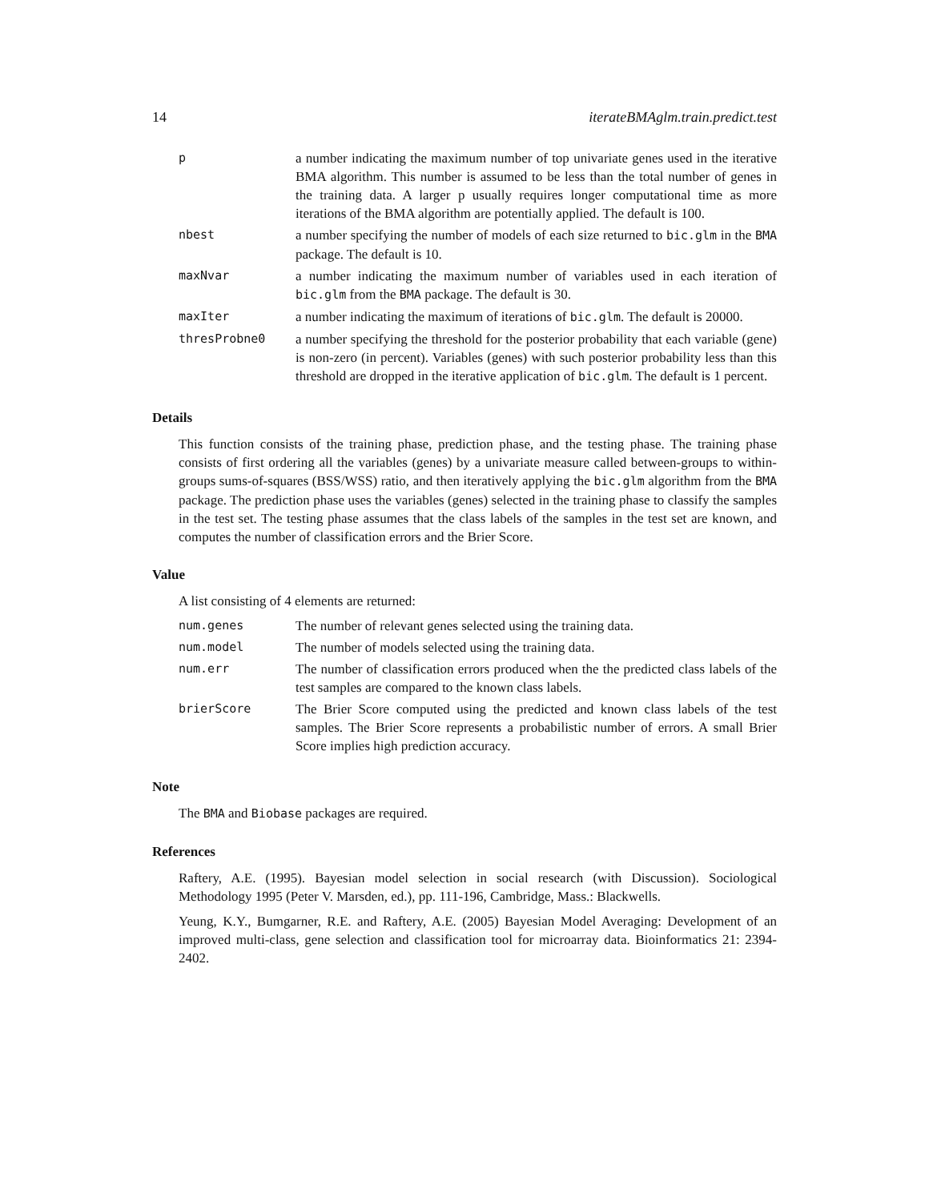14 iterateBMAglm.train.predict.test
| p | a number indicating the maximum number of top univariate genes used in the iterative BMA algorithm. This number is assumed to be less than the total number of genes in the training data. A larger p usually requires longer computational time as more iterations of the BMA algorithm are potentially applied. The default is 100. |
| nbest | a number specifying the number of models of each size returned to bic.glm in the BMA package. The default is 10. |
| maxNvar | a number indicating the maximum number of variables used in each iteration of bic.glm from the BMA package. The default is 30. |
| maxIter | a number indicating the maximum of iterations of bic.glm . The default is 20000. |
| thresProbne0 | a number specifying the threshold for the posterior probability that each variable (gene) is non-zero (in percent). Variables (genes) with such posterior probability less than this threshold are dropped in the iterative application of bic.glm . The default is 1 percent. |
Details
This function consists of the training phase, prediction phase, and the testing phase. The training phase consists of first ordering all the variables (genes) by a univariate measure called between-groups to within-groups sums-of-squares (BSS/WSS) ratio, and then iteratively applying the bic.glm algorithm from the BMA package. The prediction phase uses the variables (genes) selected in the training phase to classify the samples in the test set. The testing phase assumes that the class labels of the samples in the test set are known, and computes the number of classification errors and the Brier Score.
Value
A list consisting of 4 elements are returned:
| num.genes | The number of relevant genes selected using the training data. |
| num.model | The number of models selected using the training data. |
| num.err | The number of classification errors produced when the the predicted class labels of the test samples are compared to the known class labels. |
| brierScore | The Brier Score computed using the predicted and known class labels of the test samples. The Brier Score represents a probabilistic number of errors. A small Brier Score implies high prediction accuracy. |
Note
The BMA and Biobase packages are required.
References
Raftery, A.E. (1995). Bayesian model selection in social research (with Discussion). Sociological Methodology 1995 (Peter V. Marsden, ed.), pp. 111-196, Cambridge, Mass.: Blackwells.
Yeung, K.Y., Bumgarner, R.E. and Raftery, A.E. (2005) Bayesian Model Averaging: Development of an improved multi-class, gene selection and classification tool for microarray data. Bioinformatics 21: 2394-2402.